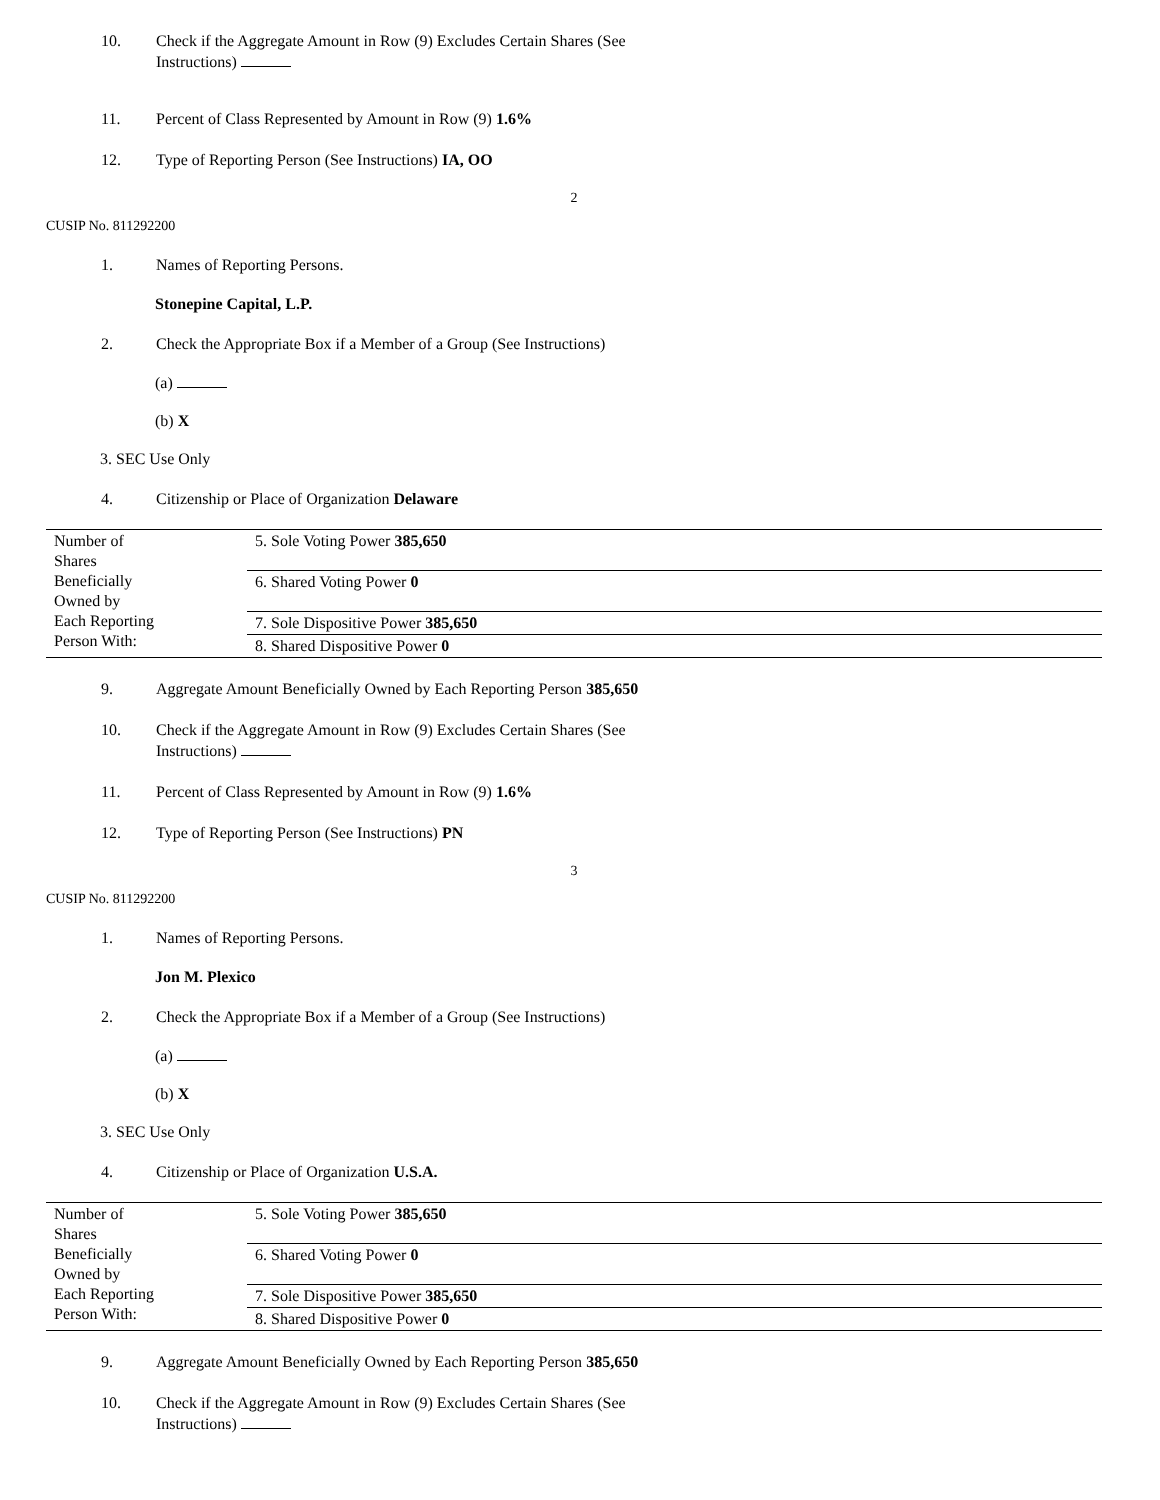10. Check if the Aggregate Amount in Row (9) Excludes Certain Shares (See
Instructions)
11. Percent of Class Represented by Amount in Row (9) 1.6%
12. Type of Reporting Person (See Instructions) IA, OO
2
CUSIP No. 811292200
1. Names of Reporting Persons.
Stonepine Capital, L.P.
2. Check the Appropriate Box if a Member of a Group (See Instructions)
(a)
(b) X
3. SEC Use Only
4. Citizenship or Place of Organization Delaware
| Number of Shares Beneficially Owned by Each Reporting Person With: | 5. Sole Voting Power 385,650 |
| | 6. Shared Voting Power 0 |
| | 7. Sole Dispositive Power 385,650 |
| | 8. Shared Dispositive Power 0 |
9. Aggregate Amount Beneficially Owned by Each Reporting Person 385,650
10. Check if the Aggregate Amount in Row (9) Excludes Certain Shares (See
Instructions)
11. Percent of Class Represented by Amount in Row (9) 1.6%
12. Type of Reporting Person (See Instructions) PN
3
CUSIP No. 811292200
1. Names of Reporting Persons.
Jon M. Plexico
2. Check the Appropriate Box if a Member of a Group (See Instructions)
(a)
(b) X
3. SEC Use Only
4. Citizenship or Place of Organization U.S.A.
| Number of Shares Beneficially Owned by Each Reporting Person With: | 5. Sole Voting Power 385,650 |
| | 6. Shared Voting Power 0 |
| | 7. Sole Dispositive Power 385,650 |
| | 8. Shared Dispositive Power 0 |
9. Aggregate Amount Beneficially Owned by Each Reporting Person 385,650
10. Check if the Aggregate Amount in Row (9) Excludes Certain Shares (See
Instructions)